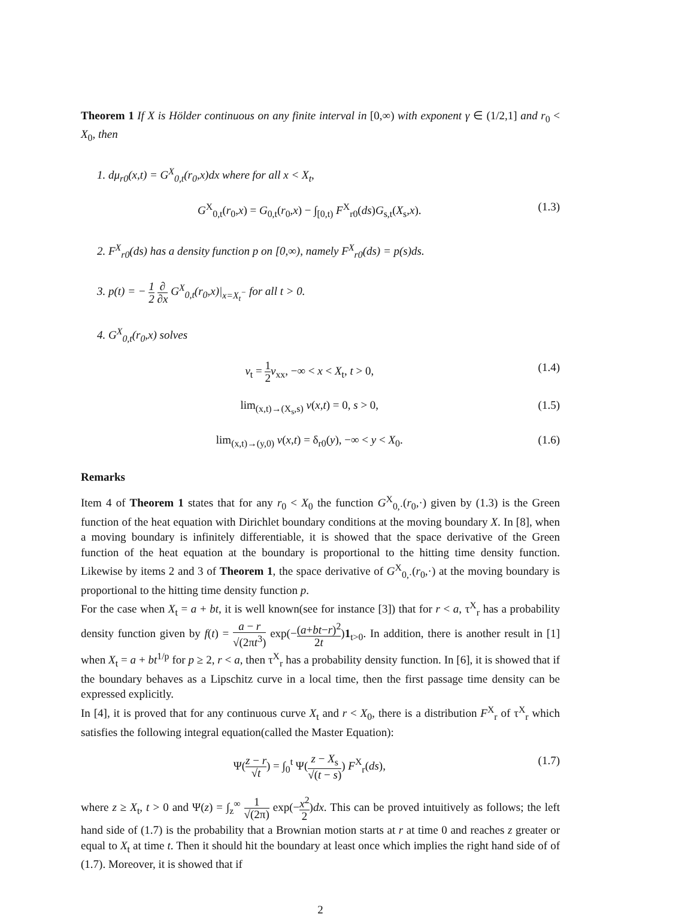Theorem 1 If X is Hölder continuous on any finite interval in [0,∞) with exponent γ ∈ (1/2,1] and r<sub>0</sub> < X<sub>0</sub>, then
1. dμ<sub>r0</sub>(x,t) = G<sup>X</sup><sub>0,t</sub>(r<sub>0</sub>,x)dx where for all x < X<sub>t</sub>,
G<sup>X</sup><sub>0,t</sub>(r<sub>0</sub>,x) = G<sub>0,t</sub>(r<sub>0</sub>,x) − ∫<sub>[0,t)</sub> F<sup>X</sup><sub>r0</sub>(ds)G<sub>s,t</sub>(X<sub>s</sub>,x). (1.3)
2. F<sup>X</sup><sub>r0</sub>(ds) has a density function p on [0,∞), namely F<sup>X</sup><sub>r0</sub>(ds) = p(s)ds.
3. p(t) = − 1 2 ∂ ∂x G<sup>X</sup><sub>0,t</sub>(r<sub>0</sub>,x)|<sub>x=X<sub>t</sub><sup>−</sup></sub> for all t > 0.
4. G<sup>X</sup><sub>0,t</sub>(r<sub>0</sub>,x) solves
v<sub>t</sub> = 1 2 v<sub>xx</sub>, −∞ < x < X<sub>t</sub>, t > 0, (1.4)
lim<sub>(x,t)→(X<sub>s</sub>,s)</sub> v(x,t) = 0, s > 0, (1.5)
lim<sub>(x,t)→(y,0)</sub> v(x,t) = δ<sub>r0</sub>(y), −∞ < y < X<sub>0</sub>. (1.6)
Remarks
Item 4 of Theorem 1 states that for any r<sub>0</sub> < X<sub>0</sub> the function G<sup>X</sup><sub>0,·</sub>(r<sub>0</sub>,·) given by (1.3) is the Green function of the heat equation with Dirichlet boundary conditions at the moving boundary X. In [8], when a moving boundary is infinitely differentiable, it is showed that the space derivative of the Green function of the heat equation at the boundary is proportional to the hitting time density function. Likewise by items 2 and 3 of Theorem 1, the space derivative of G<sup>X</sup><sub>0,·</sub>(r<sub>0</sub>,·) at the moving boundary is proportional to the hitting time density function p.
For the case when X<sub>t</sub> = a + bt, it is well known(see for instance [3]) that for r < a, τ<sup>X</sup><sub>r</sub> has a probability density function given by f(t) = a − r √(2πt<sup>3</sup>) exp(−(a+bt−r)<sup>2</sup> 2t)1<sub>t>0</sub>. In addition, there is another result in [1] when X<sub>t</sub> = a + bt<sup>1/p</sup> for p ≥ 2, r < a, then τ<sup>X</sup><sub>r</sub> has a probability density function. In [6], it is showed that if the boundary behaves as a Lipschitz curve in a local time, then the first passage time density can be expressed explicitly.
In [4], it is proved that for any continuous curve X<sub>t</sub> and r < X<sub>0</sub>, there is a distribution F<sup>X</sup><sub>r</sub> of τ<sup>X</sup><sub>r</sub> which satisfies the following integral equation(called the Master Equation):
Ψ(z − r √t) = ∫<sub>0</sub><sup>t</sup> Ψ(z − X<sub>s</sub> √(t − s)) F<sup>X</sup><sub>r</sub>(ds), (1.7)
where z ≥ X<sub>t</sub>, t > 0 and Ψ(z) = ∫<sub>z</sub><sup>∞</sup> 1 √(2π) exp(−x<sup>2</sup> 2)dx. This can be proved intuitively as follows; the left hand side of (1.7) is the probability that a Brownian motion starts at r at time 0 and reaches z greater or equal to X<sub>t</sub> at time t. Then it should hit the boundary at least once which implies the right hand side of of (1.7). Moreover, it is showed that if
2